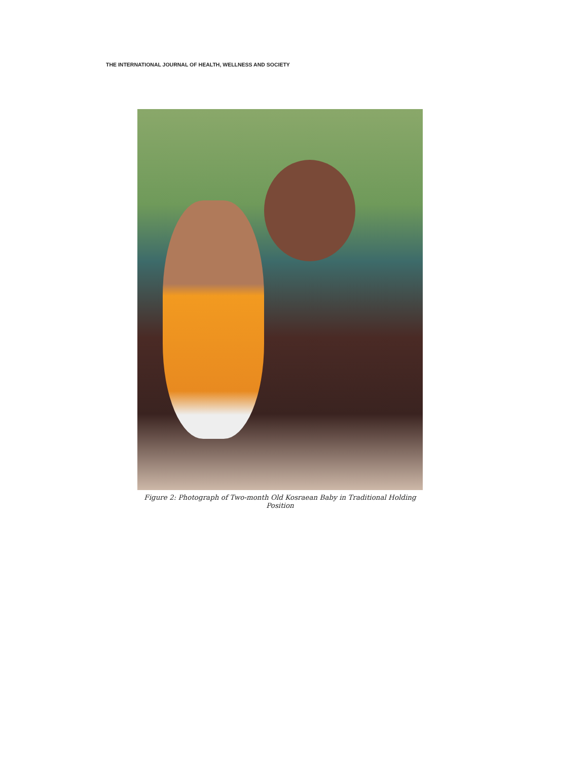THE INTERNATIONAL JOURNAL OF HEALTH, WELLNESS AND SOCIETY
Figure 2: Photograph of Two-month Old Kosraean Baby in Traditional Holding Position